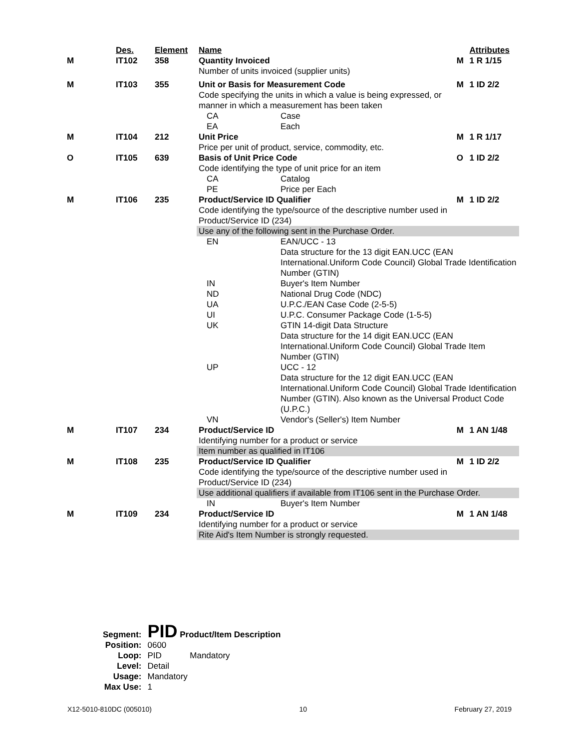| | Des. | Element | Name | | | Attributes |
| M | IT102 | 358 | Quantity Invoiced Number of units invoiced (supplier units) | | M | 1 R 1/15 |
| M | IT103 | 355 | Unit or Basis for Measurement Code Code specifying the units in which a value is being expressed, or manner in which a measurement has been taken | | M | 1 ID 2/2 |
| | | | CA | Case | | |
| | | | EA | Each | | |
| M | IT104 | 212 | Unit Price Price per unit of product, service, commodity, etc. | | M | 1 R 1/17 |
| O | IT105 | 639 | Basis of Unit Price Code Code identifying the type of unit price for an item | | O | 1 ID 2/2 |
| | | | CA | Catalog | | |
| | | | PE | Price per Each | | |
| M | IT106 | 235 | Product/Service ID Qualifier Code identifying the type/source of the descriptive number used in Product/Service ID (234) | | M | 1 ID 2/2 |
| | | | Use any of the following sent in the Purchase Order. | | | |
| | | | EN | EAN/UCC - 13 Data structure for the 13 digit EAN.UCC (EAN International.Uniform Code Council) Global Trade Identification Number (GTIN) | | |
| | | | IN | Buyer's Item Number | | |
| | | | ND | National Drug Code (NDC) | | |
| | | | UA | U.P.C./EAN Case Code (2-5-5) | | |
| | | | UI | U.P.C. Consumer Package Code (1-5-5) | | |
| | | | UK | GTIN 14-digit Data Structure Data structure for the 14 digit EAN.UCC (EAN International.Uniform Code Council) Global Trade Item Number (GTIN) | | |
| | | | UP | UCC - 12 Data structure for the 12 digit EAN.UCC (EAN International.Uniform Code Council) Global Trade Identification Number (GTIN). Also known as the Universal Product Code (U.P.C.) | | |
| | | | VN | Vendor's (Seller's) Item Number | | |
| M | IT107 | 234 | Product/Service ID Identifying number for a product or service | | M | 1 AN 1/48 |
| | | | Item number as qualified in IT106 | | | |
| M | IT108 | 235 | Product/Service ID Qualifier Code identifying the type/source of the descriptive number used in Product/Service ID (234) | | M | 1 ID 2/2 |
| | | | Use additional qualifiers if available from IT106 sent in the Purchase Order. | | | |
| | | | IN | Buyer's Item Number | | |
| M | IT109 | 234 | Product/Service ID Identifying number for a product or service | | M | 1 AN 1/48 |
| | | | Rite Aid's Item Number is strongly requested. | | | |
| Segment: | PID Product/Item Description | |
| Position: | 0600 | |
| Loop: | PID | Mandatory |
| Level: | Detail | |
| Usage: | Mandatory | |
| Max Use: | 1 | |
X12-5010-810DC (005010) 10 February 27, 2019